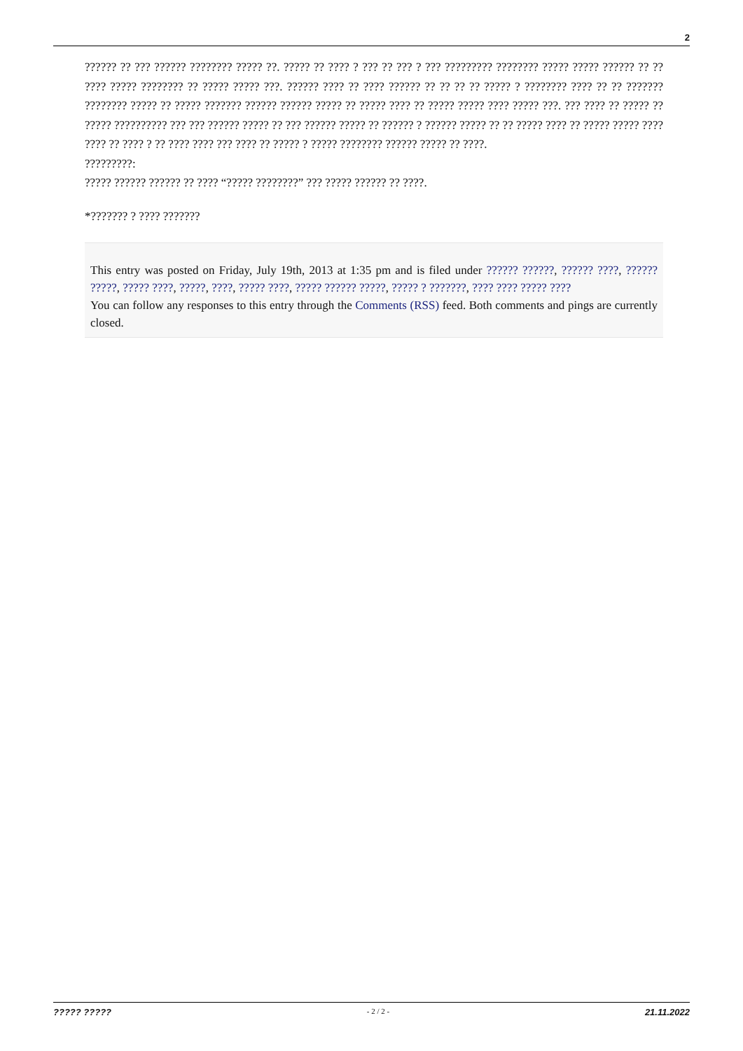2
?????? ?? ??? ?????? ???????? ????? ??. ????? ?? ???? ? ??? ?? ??? ? ??? ????????? ???????? ????? ????? ?????? ?? ?? ???? ????? ???????? ?? ????? ????? ???. ?????? ???? ?? ???? ?????? ?? ?? ?? ?? ????? ? ???????? ???? ?? ?? ??????? ???????? ????? ?? ????? ??????? ?????? ?????? ????? ?? ????? ???? ?? ????? ????? ???? ????? ???. ??? ???? ?? ????? ?? ????? ?????????? ??? ??? ?????? ????? ?? ??? ?????? ????? ?? ?????? ? ?????? ????? ?? ?? ????? ???? ?? ????? ????? ???? ???? ?? ???? ? ?? ???? ???? ??? ???? ?? ????? ? ????? ???????? ?????? ????? ?? ????.
?????????:
????? ?????? ?????? ?? ???? “????? ????????” ??? ????? ?????? ?? ????.
*??????? ? ???? ???????
This entry was posted on Friday, July 19th, 2013 at 1:35 pm and is filed under ?????? ??????, ?????? ????, ?????? ?????, ????? ????, ?????, ????, ????? ????, ????? ?????? ?????, ????? ? ???????, ???? ???? ????? ????
You can follow any responses to this entry through the Comments (RSS) feed. Both comments and pings are currently closed.
????? ????? - 2 / 2 - 21.11.2022